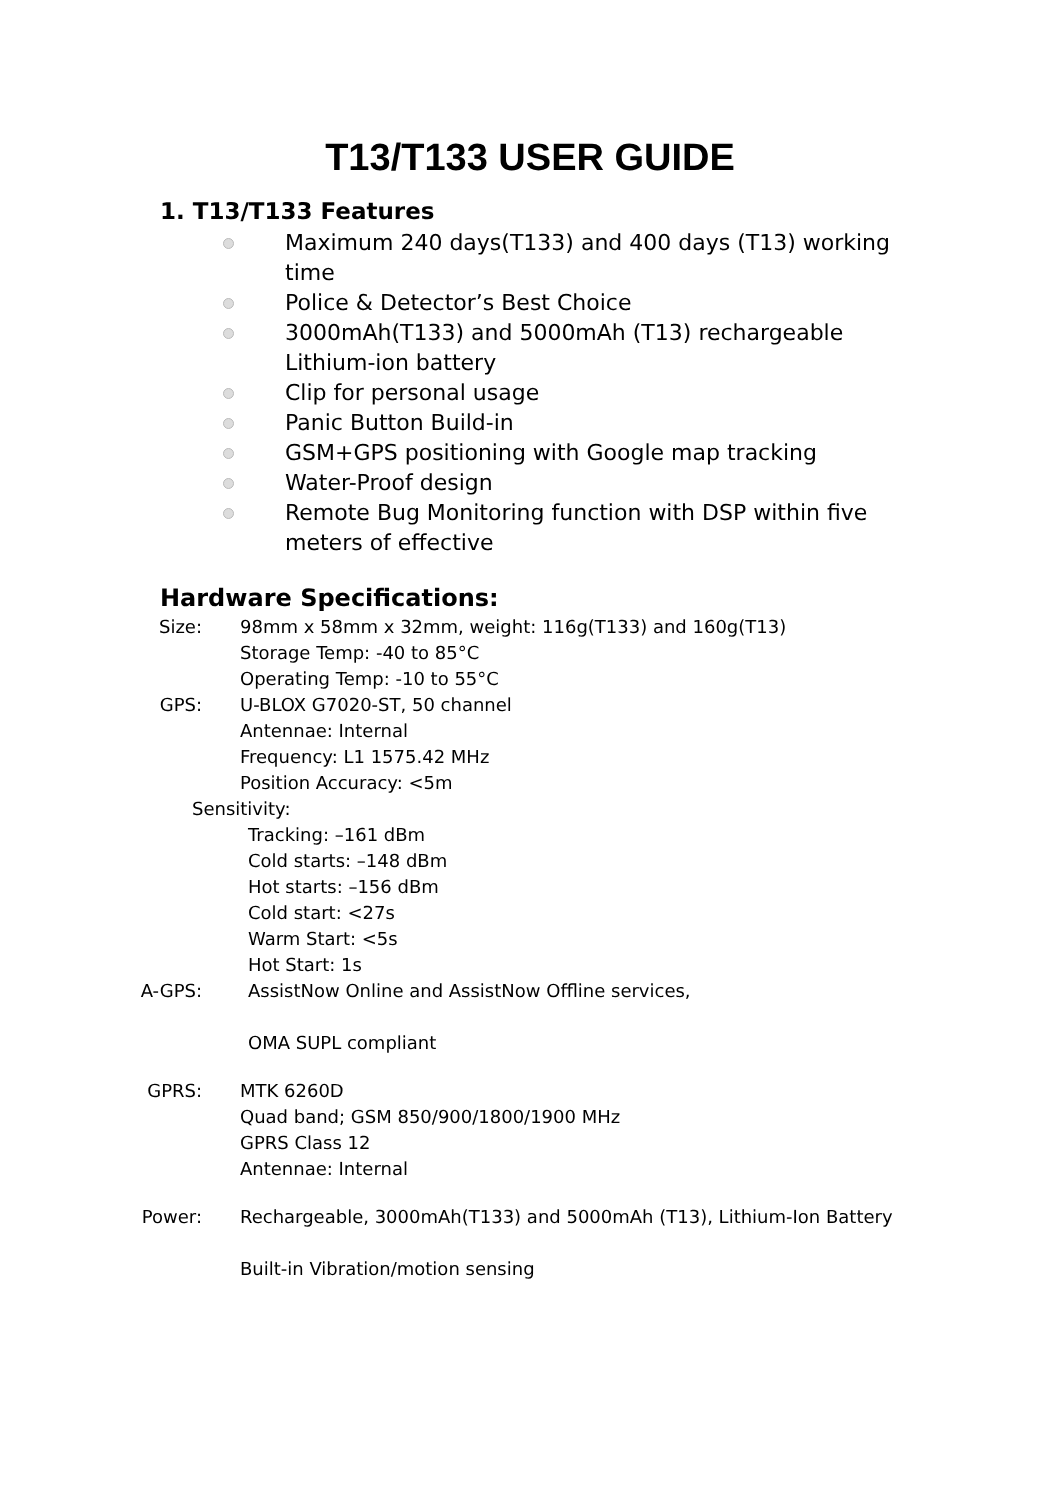T13/T133 USER GUIDE
1. T13/T133 Features
Maximum 240 days(T133) and 400 days (T13) working time
Police & Detector’s Best Choice
3000mAh(T133) and 5000mAh (T13) rechargeable Lithium-ion battery
Clip for personal usage
Panic Button Build-in
GSM+GPS positioning with Google map tracking
Water-Proof design
Remote Bug Monitoring function with DSP within five meters of effective
Hardware Specifications:
Size: 98mm x 58mm x 32mm, weight: 116g(T133) and 160g(T13)
Storage Temp: -40 to 85°C
Operating Temp: -10 to 55°C
GPS: U-BLOX G7020-ST, 50 channel
Antennae: Internal
Frequency: L1 1575.42 MHz
Position Accuracy: <5m
Sensitivity:
Tracking: –161 dBm
Cold starts: –148 dBm
Hot starts: –156 dBm
Cold start: <27s
Warm Start: <5s
Hot Start: 1s
A-GPS: AssistNow Online and AssistNow Offline services,
OMA SUPL compliant
GPRS: MTK 6260D
Quad band; GSM 850/900/1800/1900 MHz
GPRS Class 12
Antennae: Internal
Power: Rechargeable, 3000mAh(T133) and 5000mAh (T13), Lithium-Ion Battery
Built-in Vibration/motion sensing